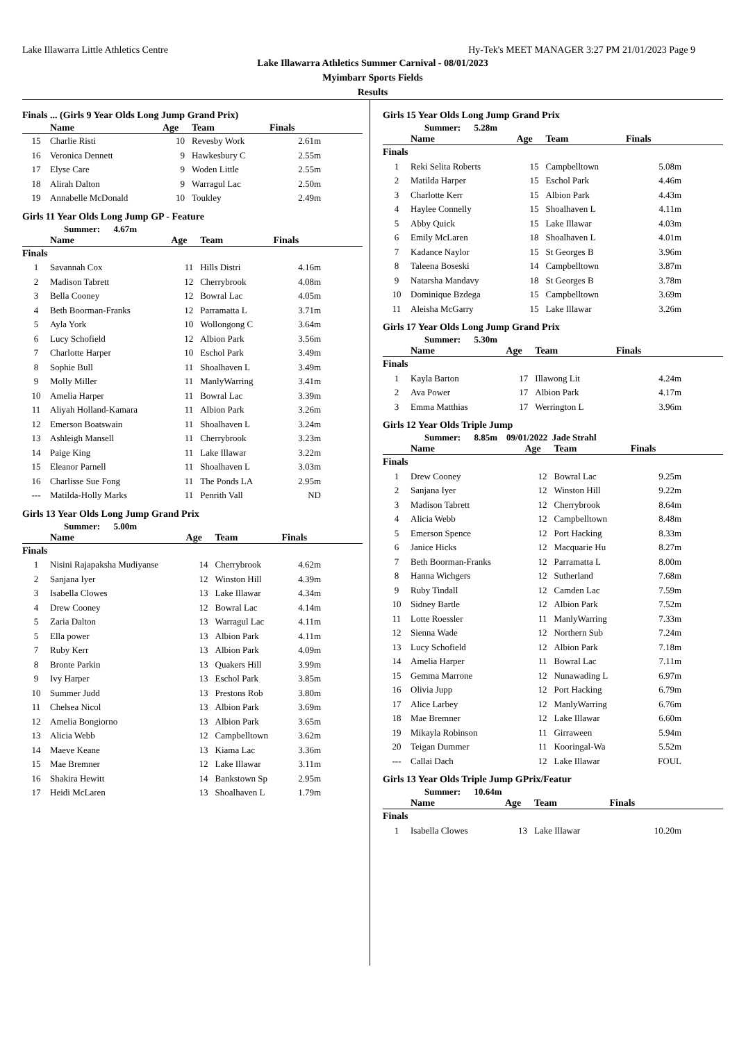Lake Illawarra Little Athletics Centre Hy-Tek's MEET MANAGER 3:27 PM 21/01/2023 Page 9
Lake Illawarra Athletics Summer Carnival - 08/01/2023
Myimbarr Sports Fields
Results
Finals ... (Girls 9 Year Olds Long Jump Grand Prix)
| | Name | Age | Team | Finals |
| --- | --- | --- | --- | --- |
| 15 | Charlie Risti | 10 | Revesby Work | 2.61m |
| 16 | Veronica Dennett | 9 | Hawkesbury C | 2.55m |
| 17 | Elyse Care | 9 | Woden Little | 2.55m |
| 18 | Alirah Dalton | 9 | Warragul Lac | 2.50m |
| 19 | Annabelle McDonald | 10 | Toukley | 2.49m |
Girls 11 Year Olds Long Jump GP - Feature
Summer: 4.67m
| | Name | Age | Team | Finals |
| --- | --- | --- | --- | --- |
| Finals | | | | |
| 1 | Savannah Cox | 11 | Hills Distri | 4.16m |
| 2 | Madison Tabrett | 12 | Cherrybrook | 4.08m |
| 3 | Bella Cooney | 12 | Bowral Lac | 4.05m |
| 4 | Beth Boorman-Franks | 12 | Parramatta L | 3.71m |
| 5 | Ayla York | 10 | Wollongong C | 3.64m |
| 6 | Lucy Schofield | 12 | Albion Park | 3.56m |
| 7 | Charlotte Harper | 10 | Eschol Park | 3.49m |
| 8 | Sophie Bull | 11 | Shoalhaven L | 3.49m |
| 9 | Molly Miller | 11 | ManlyWarring | 3.41m |
| 10 | Amelia Harper | 11 | Bowral Lac | 3.39m |
| 11 | Aliyah Holland-Kamara | 11 | Albion Park | 3.26m |
| 12 | Emerson Boatswain | 11 | Shoalhaven L | 3.24m |
| 13 | Ashleigh Mansell | 11 | Cherrybrook | 3.23m |
| 14 | Paige King | 11 | Lake Illawar | 3.22m |
| 15 | Eleanor Parnell | 11 | Shoalhaven L | 3.03m |
| 16 | Charlisse Sue Fong | 11 | The Ponds LA | 2.95m |
| --- | Matilda-Holly Marks | 11 | Penrith Vall | ND |
Girls 13 Year Olds Long Jump Grand Prix
Summer: 5.00m
| | Name | Age | Team | Finals |
| --- | --- | --- | --- | --- |
| Finals | | | | |
| 1 | Nisini Rajapaksha Mudiyanse | 14 | Cherrybrook | 4.62m |
| 2 | Sanjana Iyer | 12 | Winston Hill | 4.39m |
| 3 | Isabella Clowes | 13 | Lake Illawar | 4.34m |
| 4 | Drew Cooney | 12 | Bowral Lac | 4.14m |
| 5 | Zaria Dalton | 13 | Warragul Lac | 4.11m |
| 5 | Ella power | 13 | Albion Park | 4.11m |
| 7 | Ruby Kerr | 13 | Albion Park | 4.09m |
| 8 | Bronte Parkin | 13 | Quakers Hill | 3.99m |
| 9 | Ivy Harper | 13 | Eschol Park | 3.85m |
| 10 | Summer Judd | 13 | Prestons Rob | 3.80m |
| 11 | Chelsea Nicol | 13 | Albion Park | 3.69m |
| 12 | Amelia Bongiorno | 13 | Albion Park | 3.65m |
| 13 | Alicia Webb | 12 | Campbelltown | 3.62m |
| 14 | Maeve Keane | 13 | Kiama Lac | 3.36m |
| 15 | Mae Bremner | 12 | Lake Illawar | 3.11m |
| 16 | Shakira Hewitt | 14 | Bankstown Sp | 2.95m |
| 17 | Heidi McLaren | 13 | Shoalhaven L | 1.79m |
Girls 15 Year Olds Long Jump Grand Prix
Summer: 5.28m
| | Name | Age | Team | Finals |
| --- | --- | --- | --- | --- |
| Finals | | | | |
| 1 | Reki Selita Roberts | 15 | Campbelltown | 5.08m |
| 2 | Matilda Harper | 15 | Eschol Park | 4.46m |
| 3 | Charlotte Kerr | 15 | Albion Park | 4.43m |
| 4 | Haylee Connelly | 15 | Shoalhaven L | 4.11m |
| 5 | Abby Quick | 15 | Lake Illawar | 4.03m |
| 6 | Emily McLaren | 18 | Shoalhaven L | 4.01m |
| 7 | Kadance Naylor | 15 | St Georges B | 3.96m |
| 8 | Taleena Boseski | 14 | Campbelltown | 3.87m |
| 9 | Natarsha Mandavy | 18 | St Georges B | 3.78m |
| 10 | Dominique Bzdega | 15 | Campbelltown | 3.69m |
| 11 | Aleisha McGarry | 15 | Lake Illawar | 3.26m |
Girls 17 Year Olds Long Jump Grand Prix
Summer: 5.30m
| | Name | Age | Team | Finals |
| --- | --- | --- | --- | --- |
| Finals | | | | |
| 1 | Kayla Barton | 17 | Illawong Lit | 4.24m |
| 2 | Ava Power | 17 | Albion Park | 4.17m |
| 3 | Emma Matthias | 17 | Werrington L | 3.96m |
Girls 12 Year Olds Triple Jump
Summer: 8.85m 09/01/2022 Jade Strahl
| | Name | Age | Team | Finals |
| --- | --- | --- | --- | --- |
| Finals | | | | |
| 1 | Drew Cooney | 12 | Bowral Lac | 9.25m |
| 2 | Sanjana Iyer | 12 | Winston Hill | 9.22m |
| 3 | Madison Tabrett | 12 | Cherrybrook | 8.64m |
| 4 | Alicia Webb | 12 | Campbelltown | 8.48m |
| 5 | Emerson Spence | 12 | Port Hacking | 8.33m |
| 6 | Janice Hicks | 12 | Macquarie Hu | 8.27m |
| 7 | Beth Boorman-Franks | 12 | Parramatta L | 8.00m |
| 8 | Hanna Wichgers | 12 | Sutherland | 7.68m |
| 9 | Ruby Tindall | 12 | Camden Lac | 7.59m |
| 10 | Sidney Bartle | 12 | Albion Park | 7.52m |
| 11 | Lotte Roessler | 11 | ManlyWarring | 7.33m |
| 12 | Sienna Wade | 12 | Northern Sub | 7.24m |
| 13 | Lucy Schofield | 12 | Albion Park | 7.18m |
| 14 | Amelia Harper | 11 | Bowral Lac | 7.11m |
| 15 | Gemma Marrone | 12 | Nunawading L | 6.97m |
| 16 | Olivia Jupp | 12 | Port Hacking | 6.79m |
| 17 | Alice Larbey | 12 | ManlyWarring | 6.76m |
| 18 | Mae Bremner | 12 | Lake Illawar | 6.60m |
| 19 | Mikayla Robinson | 11 | Girraween | 5.94m |
| 20 | Teigan Dummer | 11 | Kooringal-Wa | 5.52m |
| --- | Callai Dach | 12 | Lake Illawar | FOUL |
Girls 13 Year Olds Triple Jump GPrix/Featur
Summer: 10.64m
| | Name | Age | Team | Finals |
| --- | --- | --- | --- | --- |
| Finals | | | | |
| 1 | Isabella Clowes | 13 | Lake Illawar | 10.20m |